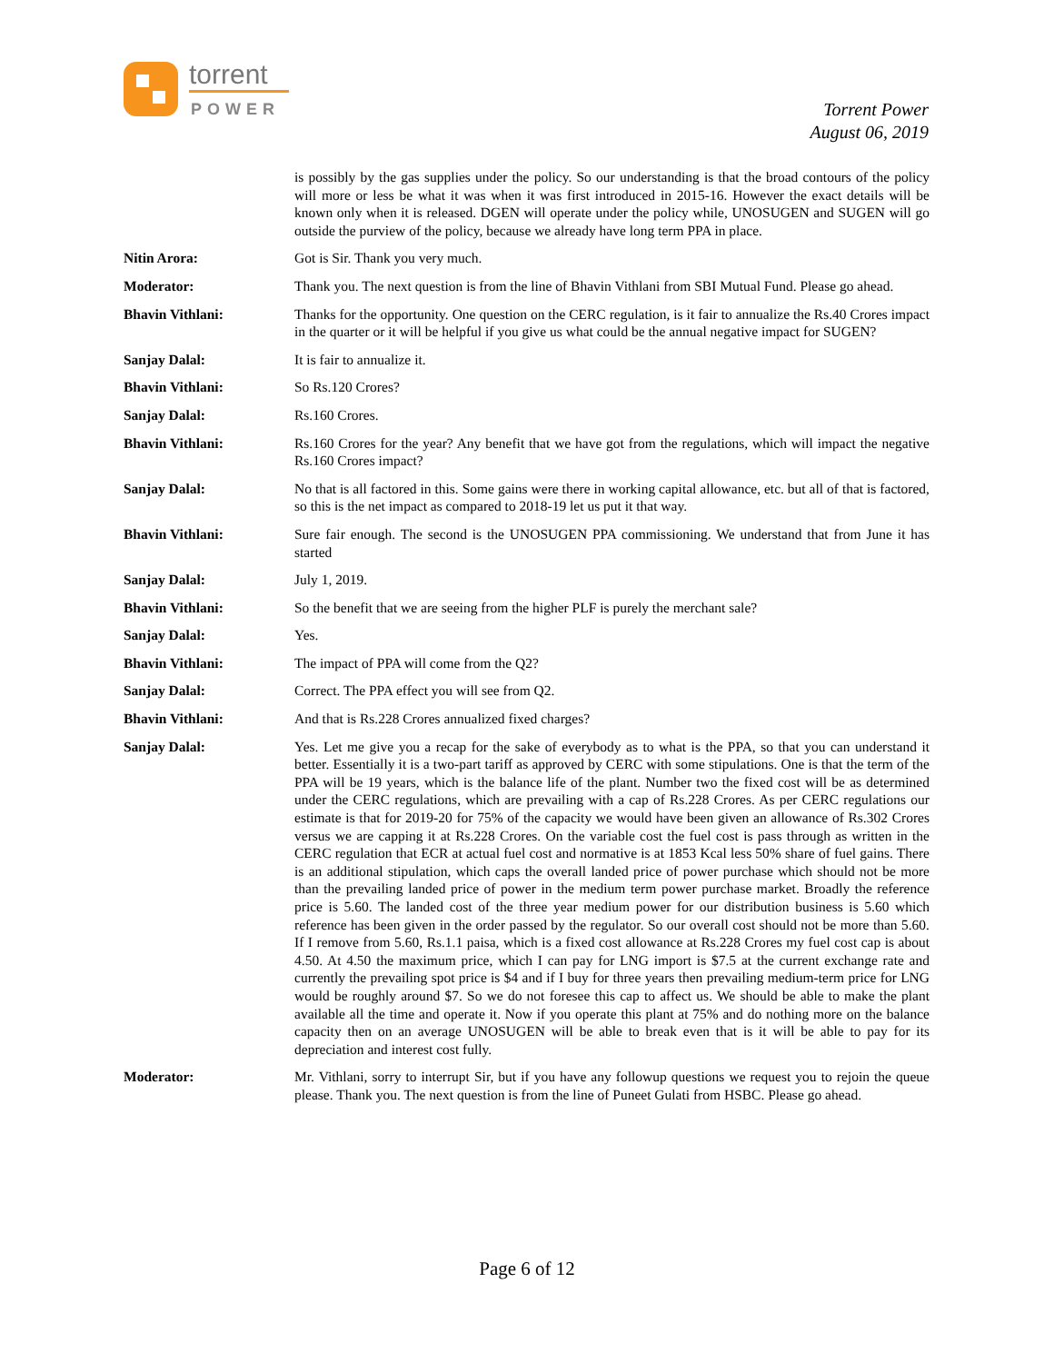torrent
POWER
Torrent Power
August 06, 2019
is possibly by the gas supplies under the policy. So our understanding is that the broad contours of the policy will more or less be what it was when it was first introduced in 2015-16. However the exact details will be known only when it is released. DGEN will operate under the policy while, UNOSUGEN and SUGEN will go outside the purview of the policy, because we already have long term PPA in place.
Nitin Arora: Got is Sir. Thank you very much.
Moderator: Thank you. The next question is from the line of Bhavin Vithlani from SBI Mutual Fund. Please go ahead.
Bhavin Vithlani: Thanks for the opportunity. One question on the CERC regulation, is it fair to annualize the Rs.40 Crores impact in the quarter or it will be helpful if you give us what could be the annual negative impact for SUGEN?
Sanjay Dalal: It is fair to annualize it.
Bhavin Vithlani: So Rs.120 Crores?
Sanjay Dalal: Rs.160 Crores.
Bhavin Vithlani: Rs.160 Crores for the year? Any benefit that we have got from the regulations, which will impact the negative Rs.160 Crores impact?
Sanjay Dalal: No that is all factored in this. Some gains were there in working capital allowance, etc. but all of that is factored, so this is the net impact as compared to 2018-19 let us put it that way.
Bhavin Vithlani: Sure fair enough. The second is the UNOSUGEN PPA commissioning. We understand that from June it has started
Sanjay Dalal: July 1, 2019.
Bhavin Vithlani: So the benefit that we are seeing from the higher PLF is purely the merchant sale?
Sanjay Dalal: Yes.
Bhavin Vithlani: The impact of PPA will come from the Q2?
Sanjay Dalal: Correct. The PPA effect you will see from Q2.
Bhavin Vithlani: And that is Rs.228 Crores annualized fixed charges?
Sanjay Dalal: Yes. Let me give you a recap for the sake of everybody as to what is the PPA, so that you can understand it better. Essentially it is a two-part tariff as approved by CERC with some stipulations. One is that the term of the PPA will be 19 years, which is the balance life of the plant. Number two the fixed cost will be as determined under the CERC regulations, which are prevailing with a cap of Rs.228 Crores. As per CERC regulations our estimate is that for 2019-20 for 75% of the capacity we would have been given an allowance of Rs.302 Crores versus we are capping it at Rs.228 Crores. On the variable cost the fuel cost is pass through as written in the CERC regulation that ECR at actual fuel cost and normative is at 1853 Kcal less 50% share of fuel gains. There is an additional stipulation, which caps the overall landed price of power purchase which should not be more than the prevailing landed price of power in the medium term power purchase market. Broadly the reference price is 5.60. The landed cost of the three year medium power for our distribution business is 5.60 which reference has been given in the order passed by the regulator. So our overall cost should not be more than 5.60. If I remove from 5.60, Rs.1.1 paisa, which is a fixed cost allowance at Rs.228 Crores my fuel cost cap is about 4.50. At 4.50 the maximum price, which I can pay for LNG import is $7.5 at the current exchange rate and currently the prevailing spot price is $4 and if I buy for three years then prevailing medium-term price for LNG would be roughly around $7. So we do not foresee this cap to affect us. We should be able to make the plant available all the time and operate it. Now if you operate this plant at 75% and do nothing more on the balance capacity then on an average UNOSUGEN will be able to break even that is it will be able to pay for its depreciation and interest cost fully.
Moderator: Mr. Vithlani, sorry to interrupt Sir, but if you have any followup questions we request you to rejoin the queue please. Thank you. The next question is from the line of Puneet Gulati from HSBC. Please go ahead.
Page 6 of 12